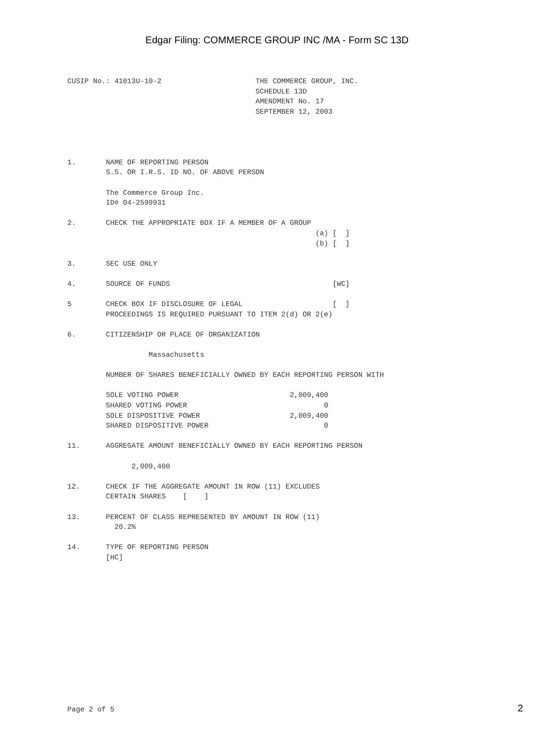Edgar Filing: COMMERCE GROUP INC /MA - Form SC 13D
CUSIP No.: 41013U-10-2                      THE COMMERCE GROUP, INC.
                                            SCHEDULE 13D
                                            AMENDMENT No. 17
                                            SEPTEMBER 12, 2003




1.       NAME OF REPORTING PERSON
         S.S. OR I.R.S. ID NO. OF ABOVE PERSON

         The Commerce Group Inc.
         ID# 04-2599931

2.       CHECK THE APPROPRIATE BOX IF A MEMBER OF A GROUP
                                                          (a) [  ]
                                                          (b) [  ]

3.       SEC USE ONLY

4.       SOURCE OF FUNDS                                      [WC]

5        CHECK BOX IF DISCLOSURE OF LEGAL                     [  ]
         PROCEEDINGS IS REQUIRED PURSUANT TO ITEM 2(d) OR 2(e)

6.       CITIZENSHIP OR PLACE OF ORGANIZATION

                   Massachusetts

         NUMBER OF SHARES BENEFICIALLY OWNED BY EACH REPORTING PERSON WITH

         SOLE VOTING POWER                          2,009,400
         SHARED VOTING POWER                                0
         SOLE DISPOSITIVE POWER                     2,009,400
         SHARED DISPOSITIVE POWER                           0

11.      AGGREGATE AMOUNT BENEFICIALLY OWNED BY EACH REPORTING PERSON

               2,009,400

12.      CHECK IF THE AGGREGATE AMOUNT IN ROW (11) EXCLUDES
         CERTAIN SHARES    [    ]

13.      PERCENT OF CLASS REPRESENTED BY AMOUNT IN ROW (11)
           20.2%

14.      TYPE OF REPORTING PERSON
         [HC]














Page 2 of 5
2